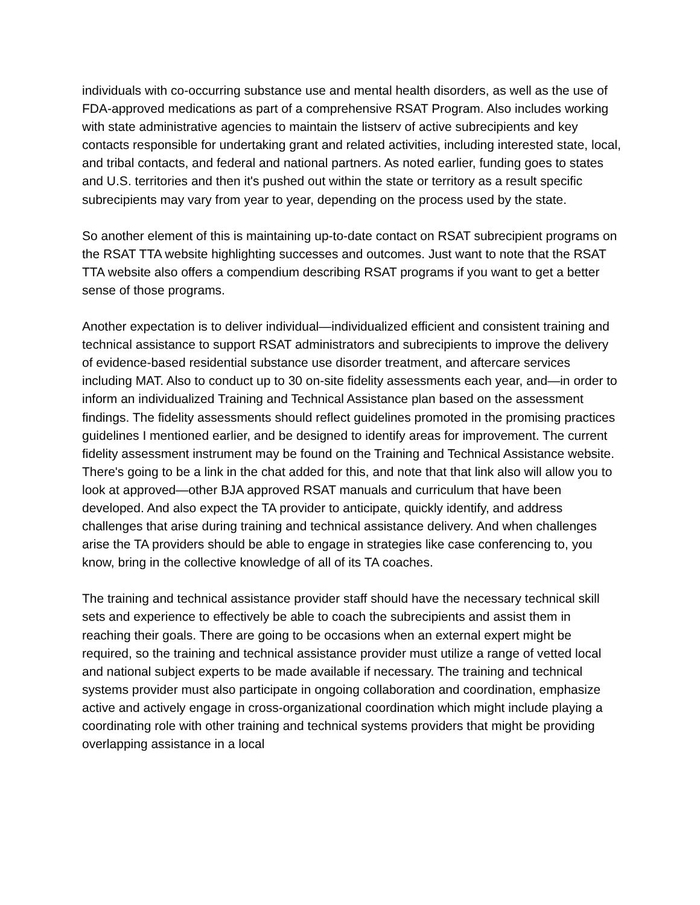individuals with co-occurring substance use and mental health disorders, as well as the use of FDA-approved medications as part of a comprehensive RSAT Program. Also includes working with state administrative agencies to maintain the listserv of active subrecipients and key contacts responsible for undertaking grant and related activities, including interested state, local, and tribal contacts, and federal and national partners. As noted earlier, funding goes to states and U.S. territories and then it's pushed out within the state or territory as a result specific subrecipients may vary from year to year, depending on the process used by the state.
So another element of this is maintaining up-to-date contact on RSAT subrecipient programs on the RSAT TTA website highlighting successes and outcomes. Just want to note that the RSAT TTA website also offers a compendium describing RSAT programs if you want to get a better sense of those programs.
Another expectation is to deliver individual—individualized efficient and consistent training and technical assistance to support RSAT administrators and subrecipients to improve the delivery of evidence-based residential substance use disorder treatment, and aftercare services including MAT. Also to conduct up to 30 on-site fidelity assessments each year, and—in order to inform an individualized Training and Technical Assistance plan based on the assessment findings. The fidelity assessments should reflect guidelines promoted in the promising practices guidelines I mentioned earlier, and be designed to identify areas for improvement. The current fidelity assessment instrument may be found on the Training and Technical Assistance website. There's going to be a link in the chat added for this, and note that that link also will allow you to look at approved—other BJA approved RSAT manuals and curriculum that have been developed. And also expect the TA provider to anticipate, quickly identify, and address challenges that arise during training and technical assistance delivery. And when challenges arise the TA providers should be able to engage in strategies like case conferencing to, you know, bring in the collective knowledge of all of its TA coaches.
The training and technical assistance provider staff should have the necessary technical skill sets and experience to effectively be able to coach the subrecipients and assist them in reaching their goals. There are going to be occasions when an external expert might be required, so the training and technical assistance provider must utilize a range of vetted local and national subject experts to be made available if necessary. The training and technical systems provider must also participate in ongoing collaboration and coordination, emphasize active and actively engage in cross-organizational coordination which might include playing a coordinating role with other training and technical systems providers that might be providing overlapping assistance in a local